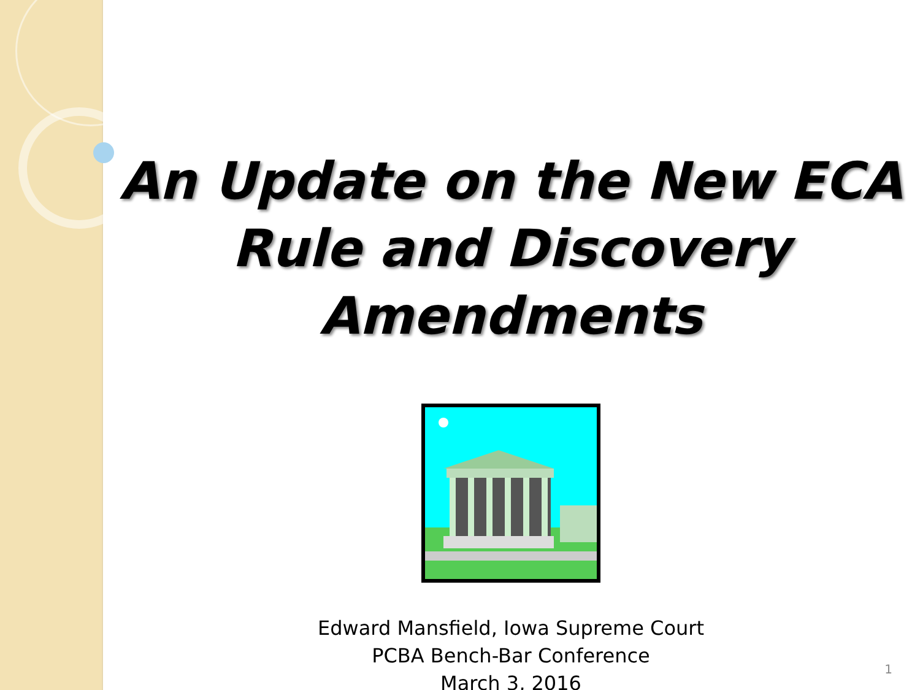An Update on the New ECA
Rule and Discovery
Amendments
Edward Mansfield, Iowa Supreme Court
PCBA Bench-Bar Conference
March 3, 2016
1